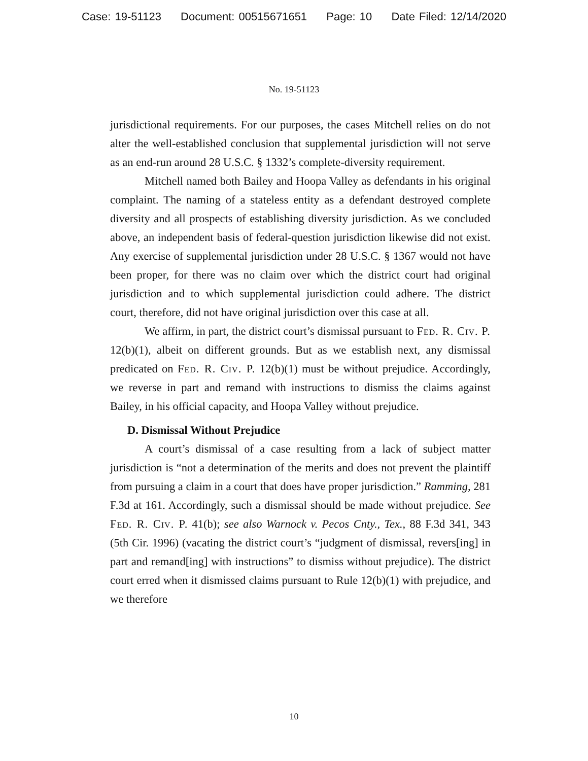Case: 19-51123 Document: 00515671651 Page: 10 Date Filed: 12/14/2020
No. 19-51123
jurisdictional requirements. For our purposes, the cases Mitchell relies on do not alter the well-established conclusion that supplemental jurisdiction will not serve as an end-run around 28 U.S.C. § 1332’s complete-diversity requirement.
Mitchell named both Bailey and Hoopa Valley as defendants in his original complaint. The naming of a stateless entity as a defendant destroyed complete diversity and all prospects of establishing diversity jurisdiction. As we concluded above, an independent basis of federal-question jurisdiction likewise did not exist. Any exercise of supplemental jurisdiction under 28 U.S.C. § 1367 would not have been proper, for there was no claim over which the district court had original jurisdiction and to which supplemental jurisdiction could adhere. The district court, therefore, did not have original jurisdiction over this case at all.
We affirm, in part, the district court’s dismissal pursuant to Fed. R. Civ. P. 12(b)(1), albeit on different grounds. But as we establish next, any dismissal predicated on Fed. R. Civ. P. 12(b)(1) must be without prejudice. Accordingly, we reverse in part and remand with instructions to dismiss the claims against Bailey, in his official capacity, and Hoopa Valley without prejudice.
D. Dismissal Without Prejudice
A court’s dismissal of a case resulting from a lack of subject matter jurisdiction is “not a determination of the merits and does not prevent the plaintiff from pursuing a claim in a court that does have proper jurisdiction.” Ramming, 281 F.3d at 161. Accordingly, such a dismissal should be made without prejudice. See Fed. R. Civ. P. 41(b); see also Warnock v. Pecos Cnty., Tex., 88 F.3d 341, 343 (5th Cir. 1996) (vacating the district court’s “judgment of dismissal, revers[ing] in part and remand[ing] with instructions” to dismiss without prejudice). The district court erred when it dismissed claims pursuant to Rule 12(b)(1) with prejudice, and we therefore
10